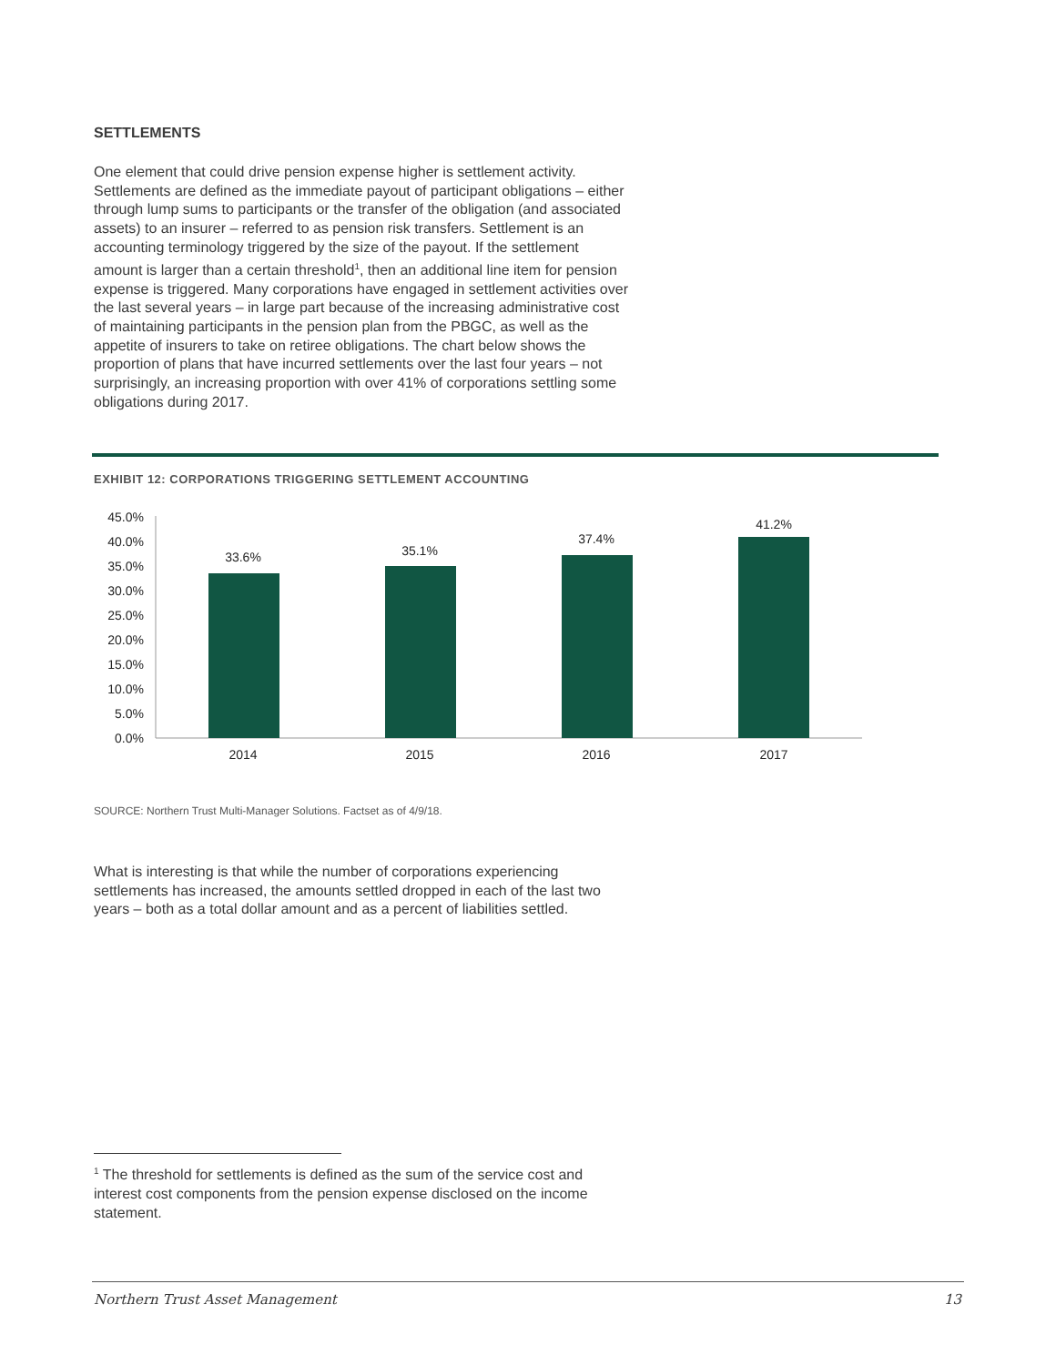SETTLEMENTS
One element that could drive pension expense higher is settlement activity. Settlements are defined as the immediate payout of participant obligations – either through lump sums to participants or the transfer of the obligation (and associated assets) to an insurer – referred to as pension risk transfers. Settlement is an accounting terminology triggered by the size of the payout. If the settlement amount is larger than a certain threshold<sup>1</sup>, then an additional line item for pension expense is triggered. Many corporations have engaged in settlement activities over the last several years – in large part because of the increasing administrative cost of maintaining participants in the pension plan from the PBGC, as well as the appetite of insurers to take on retiree obligations. The chart below shows the proportion of plans that have incurred settlements over the last four years – not surprisingly, an increasing proportion with over 41% of corporations settling some obligations during 2017.
EXHIBIT 12: CORPORATIONS TRIGGERING SETTLEMENT ACCOUNTING
45.0%
40.0%
35.0%
30.0%
25.0%
20.0%
15.0%
10.0%
5.0%
0.0%
33.6%
35.1%
37.4%
41.2%
2014
2015
2016
2017
SOURCE: Northern Trust Multi-Manager Solutions. Factset as of 4/9/18.
What is interesting is that while the number of corporations experiencing settlements has increased, the amounts settled dropped in each of the last two years – both as a total dollar amount and as a percent of liabilities settled.
<sup>1</sup> The threshold for settlements is defined as the sum of the service cost and interest cost components from the pension expense disclosed on the income statement.
Northern Trust Asset Management 13